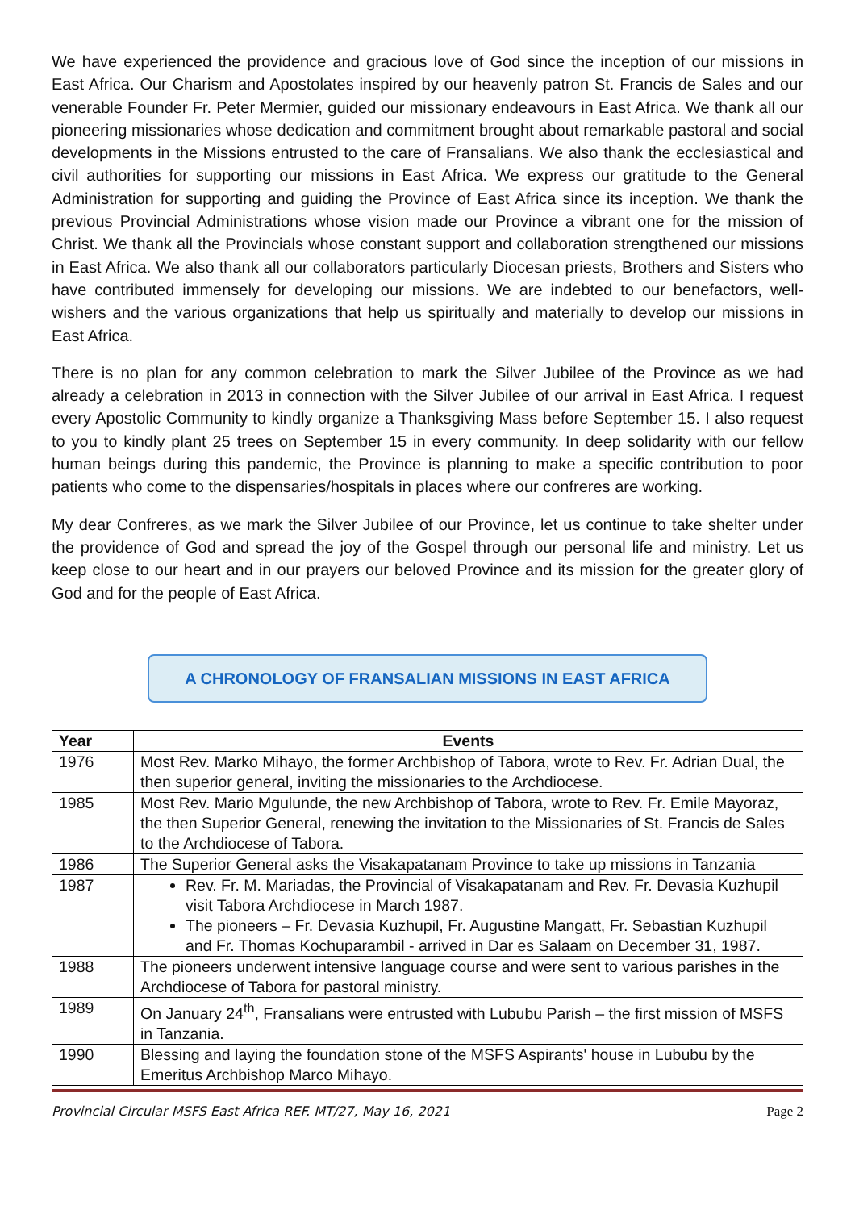We have experienced the providence and gracious love of God since the inception of our missions in East Africa. Our Charism and Apostolates inspired by our heavenly patron St. Francis de Sales and our venerable Founder Fr. Peter Mermier, guided our missionary endeavours in East Africa. We thank all our pioneering missionaries whose dedication and commitment brought about remarkable pastoral and social developments in the Missions entrusted to the care of Fransalians. We also thank the ecclesiastical and civil authorities for supporting our missions in East Africa. We express our gratitude to the General Administration for supporting and guiding the Province of East Africa since its inception. We thank the previous Provincial Administrations whose vision made our Province a vibrant one for the mission of Christ. We thank all the Provincials whose constant support and collaboration strengthened our missions in East Africa. We also thank all our collaborators particularly Diocesan priests, Brothers and Sisters who have contributed immensely for developing our missions. We are indebted to our benefactors, well-wishers and the various organizations that help us spiritually and materially to develop our missions in East Africa.
There is no plan for any common celebration to mark the Silver Jubilee of the Province as we had already a celebration in 2013 in connection with the Silver Jubilee of our arrival in East Africa. I request every Apostolic Community to kindly organize a Thanksgiving Mass before September 15. I also request to you to kindly plant 25 trees on September 15 in every community. In deep solidarity with our fellow human beings during this pandemic, the Province is planning to make a specific contribution to poor patients who come to the dispensaries/hospitals in places where our confreres are working.
My dear Confreres, as we mark the Silver Jubilee of our Province, let us continue to take shelter under the providence of God and spread the joy of the Gospel through our personal life and ministry. Let us keep close to our heart and in our prayers our beloved Province and its mission for the greater glory of God and for the people of East Africa.
A CHRONOLOGY OF FRANSALIAN MISSIONS IN EAST AFRICA
| Year | Events |
| --- | --- |
| 1976 | Most Rev. Marko Mihayo, the former Archbishop of Tabora, wrote to Rev. Fr. Adrian Dual, the then superior general, inviting the missionaries to the Archdiocese. |
| 1985 | Most Rev. Mario Mgulunde, the new Archbishop of Tabora, wrote to Rev. Fr. Emile Mayoraz, the then Superior General, renewing the invitation to the Missionaries of St. Francis de Sales to the Archdiocese of Tabora. |
| 1986 | The Superior General asks the Visakapatanam Province to take up missions in Tanzania |
| 1987 | Rev. Fr. M. Mariadas, the Provincial of Visakapatanam and Rev. Fr. Devasia Kuzhupil visit Tabora Archdiocese in March 1987. The pioneers – Fr. Devasia Kuzhupil, Fr. Augustine Mangatt, Fr. Sebastian Kuzhupil and Fr. Thomas Kochuparambil - arrived in Dar es Salaam on December 31, 1987. |
| 1988 | The pioneers underwent intensive language course and were sent to various parishes in the Archdiocese of Tabora for pastoral ministry. |
| 1989 | On January 24<sup>th</sup>, Fransalians were entrusted with Lububu Parish – the first mission of MSFS in Tanzania. |
| 1990 | Blessing and laying the foundation stone of the MSFS Aspirants' house in Lububu by the Emeritus Archbishop Marco Mihayo. |
Provincial Circular MSFS East Africa REF. MT/27, May 16, 2021 Page 2